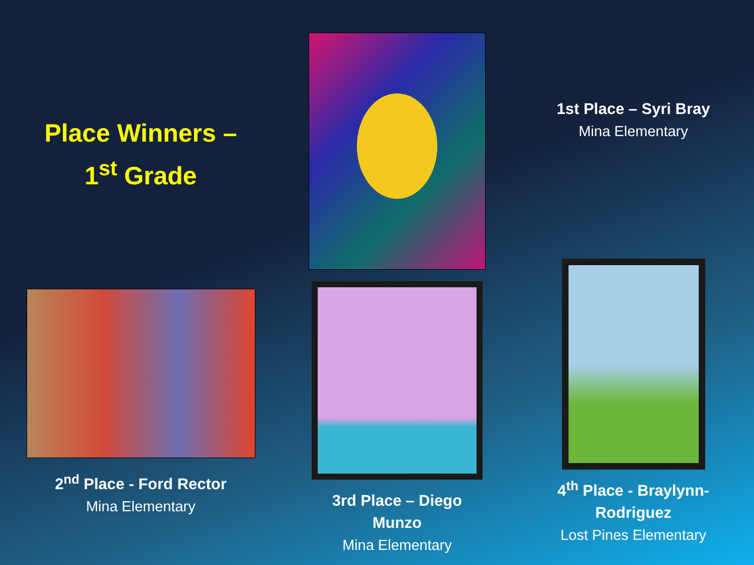Place Winners –
1<sup>st</sup> Grade
1st Place – Syri Bray
Mina Elementary
2<sup>nd</sup> Place - Ford Rector
Mina Elementary
3rd Place – Diego
Munzo
Mina Elementary
4<sup>th</sup> Place - Braylynn-
Rodriguez
Lost Pines Elementary